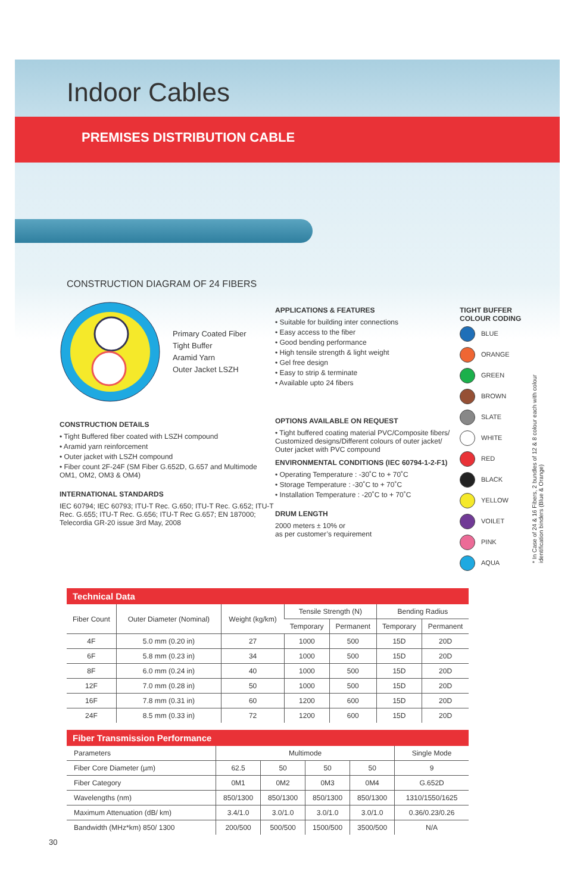Indoor Cables
PREMISES DISTRIBUTION CABLE
CONSTRUCTION DIAGRAM OF 24 FIBERS
Primary Coated Fiber
Tight Buffer
Aramid Yarn
Outer Jacket LSZH
CONSTRUCTION DETAILS
• Tight Buffered fiber coated with LSZH compound
• Aramid yarn reinforcement
• Outer jacket with LSZH compound
• Fiber count 2F-24F (SM Fiber G.652D, G.657 and Multimode OM1, OM2, OM3 & OM4)
INTERNATIONAL STANDARDS
IEC 60794; IEC 60793; ITU-T Rec. G.650; ITU-T Rec. G.652; ITU-T Rec. G.655; ITU-T Rec. G.656; ITU-T Rec G.657; EN 187000; Telecordia GR-20 issue 3rd May, 2008
APPLICATIONS & FEATURES
• Suitable for building inter connections
• Easy access to the fiber
• Good bending performance
• High tensile strength & light weight
• Gel free design
• Easy to strip & terminate
• Available upto 24 fibers
OPTIONS AVAILABLE ON REQUEST
• Tight buffered coating material PVC/Composite fibers/ Customized designs/Different colours of outer jacket/ Outer jacket with PVC compound
ENVIRONMENTAL CONDITIONS (IEC 60794-1-2-F1)
• Operating Temperature : -30˚C to + 70˚C
• Storage Temperature : -30˚C to + 70˚C
• Installation Temperature : -20˚C to + 70˚C
DRUM LENGTH
2000 meters ± 10% or
as per customer’s requirement
TIGHT BUFFER COLOUR CODING
BLUE
ORANGE
GREEN
BROWN
SLATE
WHITE
RED
BLACK
YELLOW
VOILET
PINK
AQUA
* In Case of 24 & 16 Fibers, 2 bundles of 12 & 8 colour each with colour identification binders (Blue & Orange)
Technical Data
| Fiber Count | Outer Diameter (Nominal) | Weight (kg/km) | Tensile Strength (N) | | Bending Radius | |
| --- | --- | --- | --- | --- | --- | --- |
| | | | Temporary | Permanent | Temporary | Permanent |
| 4F | 5.0 mm (0.20 in) | 27 | 1000 | 500 | 15D | 20D |
| 6F | 5.8 mm (0.23 in) | 34 | 1000 | 500 | 15D | 20D |
| 8F | 6.0 mm (0.24 in) | 40 | 1000 | 500 | 15D | 20D |
| 12F | 7.0 mm (0.28 in) | 50 | 1000 | 500 | 15D | 20D |
| 16F | 7.8 mm (0.31 in) | 60 | 1200 | 600 | 15D | 20D |
| 24F | 8.5 mm (0.33 in) | 72 | 1200 | 600 | 15D | 20D |
Fiber Transmission Performance
| Parameters | Multimode | | | | Single Mode |
| --- | --- | --- | --- | --- | --- |
| Fiber Core Diameter (µm) | 62.5 | 50 | 50 | 50 | 9 |
| Fiber Category | 0M1 | 0M2 | 0M3 | 0M4 | G.652D |
| Wavelengths (nm) | 850/1300 | 850/1300 | 850/1300 | 850/1300 | 1310/1550/1625 |
| Maximum Attenuation (dB/ km) | 3.4/1.0 | 3.0/1.0 | 3.0/1.0 | 3.0/1.0 | 0.36/0.23/0.26 |
| Bandwidth (MHz*km) 850/ 1300 | 200/500 | 500/500 | 1500/500 | 3500/500 | N/A |
30